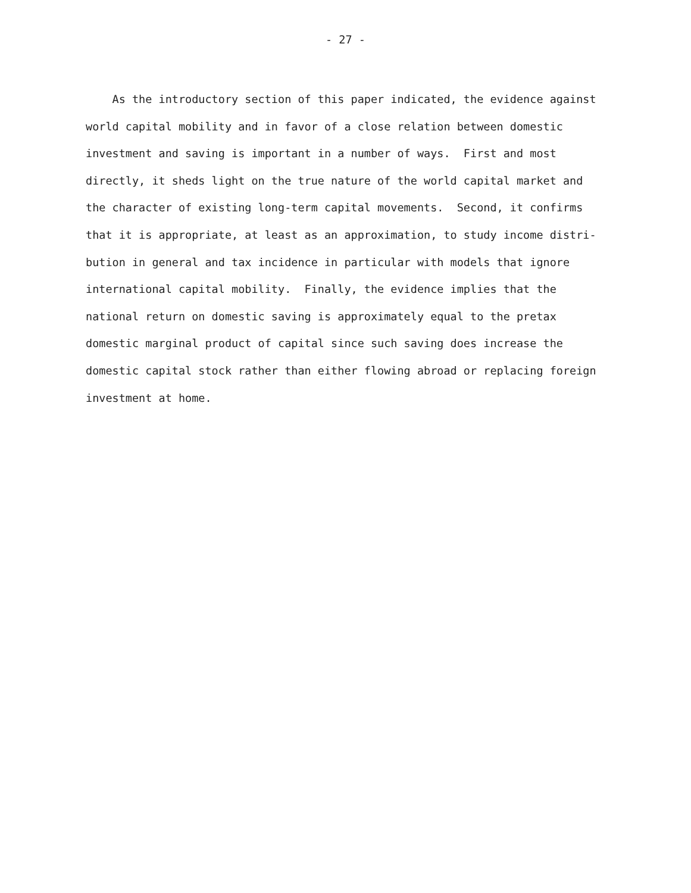- 27 -
As the introductory section of this paper indicated, the evidence against
world capital mobility and in favor of a close relation between domestic
investment and saving is important in a number of ways. First and most
directly, it sheds light on the true nature of the world capital market and
the character of existing long-term capital movements. Second, it confirms
that it is appropriate, at least as an approximation, to study income distri-
bution in general and tax incidence in particular with models that ignore
international capital mobility. Finally, the evidence implies that the
national return on domestic saving is approximately equal to the pretax
domestic marginal product of capital since such saving does increase the
domestic capital stock rather than either flowing abroad or replacing foreign
investment at home.